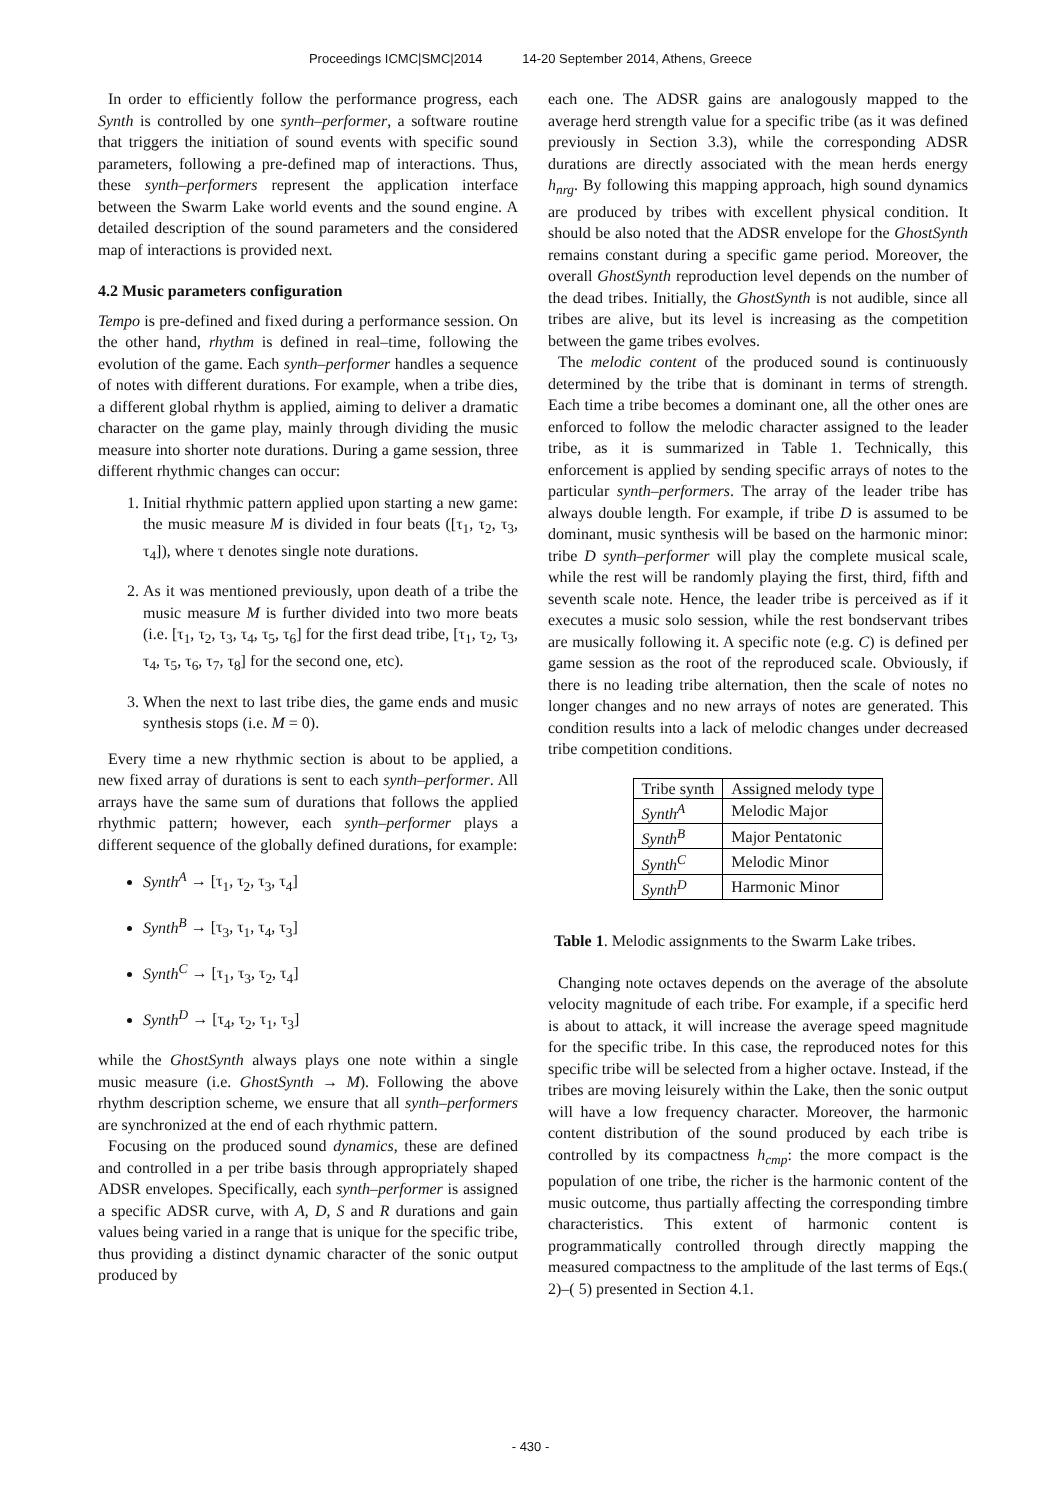Proceedings ICMC|SMC|2014 14-20 September 2014, Athens, Greece
In order to efficiently follow the performance progress, each Synth is controlled by one synth–performer, a software routine that triggers the initiation of sound events with specific sound parameters, following a pre-defined map of interactions. Thus, these synth–performers represent the application interface between the Swarm Lake world events and the sound engine. A detailed description of the sound parameters and the considered map of interactions is provided next.
4.2 Music parameters configuration
Tempo is pre-defined and fixed during a performance session. On the other hand, rhythm is defined in real–time, following the evolution of the game. Each synth–performer handles a sequence of notes with different durations. For example, when a tribe dies, a different global rhythm is applied, aiming to deliver a dramatic character on the game play, mainly through dividing the music measure into shorter note durations. During a game session, three different rhythmic changes can occur:
1. Initial rhythmic pattern applied upon starting a new game: the music measure M is divided in four beats ([τ<sub>1</sub>, τ<sub>2</sub>, τ<sub>3</sub>, τ<sub>4</sub>]), where τ denotes single note durations.
2. As it was mentioned previously, upon death of a tribe the music measure M is further divided into two more beats (i.e. [τ<sub>1</sub>, τ<sub>2</sub>, τ<sub>3</sub>, τ<sub>4</sub>, τ<sub>5</sub>, τ<sub>6</sub>] for the first dead tribe, [τ<sub>1</sub>, τ<sub>2</sub>, τ<sub>3</sub>, τ<sub>4</sub>, τ<sub>5</sub>, τ<sub>6</sub>, τ<sub>7</sub>, τ<sub>8</sub>] for the second one, etc).
3. When the next to last tribe dies, the game ends and music synthesis stops (i.e. M = 0).
Every time a new rhythmic section is about to be applied, a new fixed array of durations is sent to each synth–performer. All arrays have the same sum of durations that follows the applied rhythmic pattern; however, each synth–performer plays a different sequence of the globally defined durations, for example:
Synth<sup>A</sup> → [τ<sub>1</sub>, τ<sub>2</sub>, τ<sub>3</sub>, τ<sub>4</sub>]
Synth<sup>B</sup> → [τ<sub>3</sub>, τ<sub>1</sub>, τ<sub>4</sub>, τ<sub>3</sub>]
Synth<sup>C</sup> → [τ<sub>1</sub>, τ<sub>3</sub>, τ<sub>2</sub>, τ<sub>4</sub>]
Synth<sup>D</sup> → [τ<sub>4</sub>, τ<sub>2</sub>, τ<sub>1</sub>, τ<sub>3</sub>]
while the GhostSynth always plays one note within a single music measure (i.e. GhostSynth → M). Following the above rhythm description scheme, we ensure that all synth–performers are synchronized at the end of each rhythmic pattern.
Focusing on the produced sound dynamics, these are defined and controlled in a per tribe basis through appropriately shaped ADSR envelopes. Specifically, each synth–performer is assigned a specific ADSR curve, with A, D, S and R durations and gain values being varied in a range that is unique for the specific tribe, thus providing a distinct dynamic character of the sonic output produced by
each one. The ADSR gains are analogously mapped to the average herd strength value for a specific tribe (as it was defined previously in Section 3.3), while the corresponding ADSR durations are directly associated with the mean herds energy h<sub>nrg</sub>. By following this mapping approach, high sound dynamics are produced by tribes with excellent physical condition. It should be also noted that the ADSR envelope for the GhostSynth remains constant during a specific game period. Moreover, the overall GhostSynth reproduction level depends on the number of the dead tribes. Initially, the GhostSynth is not audible, since all tribes are alive, but its level is increasing as the competition between the game tribes evolves.
The melodic content of the produced sound is continuously determined by the tribe that is dominant in terms of strength. Each time a tribe becomes a dominant one, all the other ones are enforced to follow the melodic character assigned to the leader tribe, as it is summarized in Table 1. Technically, this enforcement is applied by sending specific arrays of notes to the particular synth–performers. The array of the leader tribe has always double length. For example, if tribe D is assumed to be dominant, music synthesis will be based on the harmonic minor: tribe D synth–performer will play the complete musical scale, while the rest will be randomly playing the first, third, fifth and seventh scale note. Hence, the leader tribe is perceived as if it executes a music solo session, while the rest bondservant tribes are musically following it. A specific note (e.g. C) is defined per game session as the root of the reproduced scale. Obviously, if there is no leading tribe alternation, then the scale of notes no longer changes and no new arrays of notes are generated. This condition results into a lack of melodic changes under decreased tribe competition conditions.
| Tribe synth | Assigned melody type |
| --- | --- |
| Synth<sup>A</sup> | Melodic Major |
| Synth<sup>B</sup> | Major Pentatonic |
| Synth<sup>C</sup> | Melodic Minor |
| Synth<sup>D</sup> | Harmonic Minor |
Table 1. Melodic assignments to the Swarm Lake tribes.
Changing note octaves depends on the average of the absolute velocity magnitude of each tribe. For example, if a specific herd is about to attack, it will increase the average speed magnitude for the specific tribe. In this case, the reproduced notes for this specific tribe will be selected from a higher octave. Instead, if the tribes are moving leisurely within the Lake, then the sonic output will have a low frequency character. Moreover, the harmonic content distribution of the sound produced by each tribe is controlled by its compactness h<sub>cmp</sub>: the more compact is the population of one tribe, the richer is the harmonic content of the music outcome, thus partially affecting the corresponding timbre characteristics. This extent of harmonic content is programmatically controlled through directly mapping the measured compactness to the amplitude of the last terms of Eqs.( 2)–( 5) presented in Section 4.1.
- 430 -